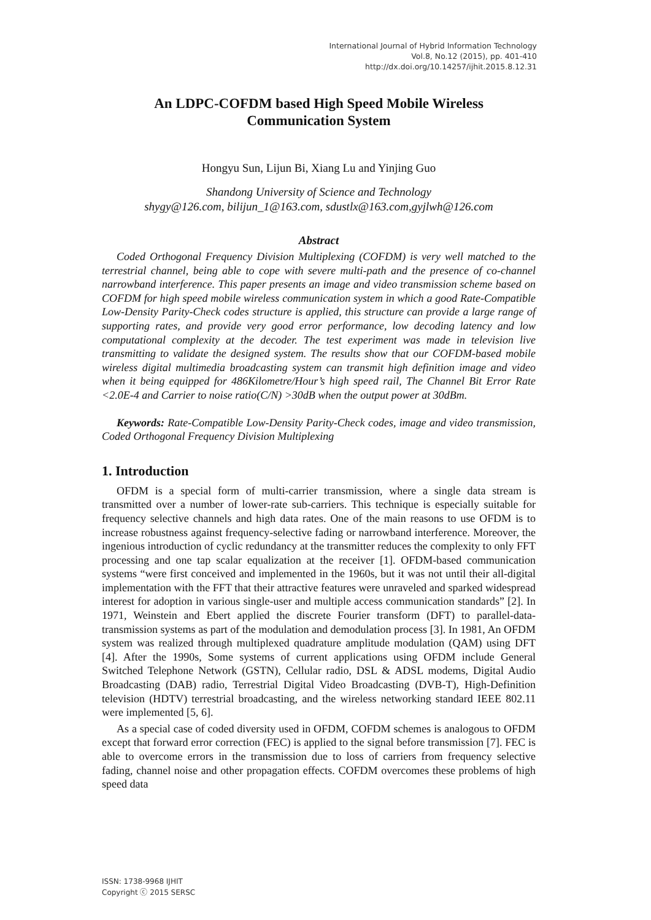International Journal of Hybrid Information Technology
Vol.8, No.12 (2015), pp. 401-410
http://dx.doi.org/10.14257/ijhit.2015.8.12.31
An LDPC-COFDM based High Speed Mobile Wireless
Communication System
Hongyu Sun, Lijun Bi, Xiang Lu and Yinjing Guo
Shandong University of Science and Technology
shygy@126.com, bilijun_1@163.com, sdustlx@163.com,gyjlwh@126.com
Abstract
Coded Orthogonal Frequency Division Multiplexing (COFDM) is very well matched to the terrestrial channel, being able to cope with severe multi-path and the presence of co-channel narrowband interference. This paper presents an image and video transmission scheme based on COFDM for high speed mobile wireless communication system in which a good Rate-Compatible Low-Density Parity-Check codes structure is applied, this structure can provide a large range of supporting rates, and provide very good error performance, low decoding latency and low computational complexity at the decoder. The test experiment was made in television live transmitting to validate the designed system. The results show that our COFDM-based mobile wireless digital multimedia broadcasting system can transmit high definition image and video when it being equipped for 486Kilometre/Hour’s high speed rail, The Channel Bit Error Rate <2.0E-4 and Carrier to noise ratio(C/N) >30dB when the output power at 30dBm.
Keywords: Rate-Compatible Low-Density Parity-Check codes, image and video transmission, Coded Orthogonal Frequency Division Multiplexing
1. Introduction
OFDM is a special form of multi-carrier transmission, where a single data stream is transmitted over a number of lower-rate sub-carriers. This technique is especially suitable for frequency selective channels and high data rates. One of the main reasons to use OFDM is to increase robustness against frequency-selective fading or narrowband interference. Moreover, the ingenious introduction of cyclic redundancy at the transmitter reduces the complexity to only FFT processing and one tap scalar equalization at the receiver [1]. OFDM-based communication systems “were first conceived and implemented in the 1960s, but it was not until their all-digital implementation with the FFT that their attractive features were unraveled and sparked widespread interest for adoption in various single-user and multiple access communication standards” [2]. In 1971, Weinstein and Ebert applied the discrete Fourier transform (DFT) to parallel-data-transmission systems as part of the modulation and demodulation process [3]. In 1981, An OFDM system was realized through multiplexed quadrature amplitude modulation (QAM) using DFT [4]. After the 1990s, Some systems of current applications using OFDM include General Switched Telephone Network (GSTN), Cellular radio, DSL & ADSL modems, Digital Audio Broadcasting (DAB) radio, Terrestrial Digital Video Broadcasting (DVB-T), High-Definition television (HDTV) terrestrial broadcasting, and the wireless networking standard IEEE 802.11 were implemented [5, 6].
As a special case of coded diversity used in OFDM, COFDM schemes is analogous to OFDM except that forward error correction (FEC) is applied to the signal before transmission [7]. FEC is able to overcome errors in the transmission due to loss of carriers from frequency selective fading, channel noise and other propagation effects. COFDM overcomes these problems of high speed data
ISSN: 1738-9968 IJHIT
Copyright ⓒ 2015 SERSC